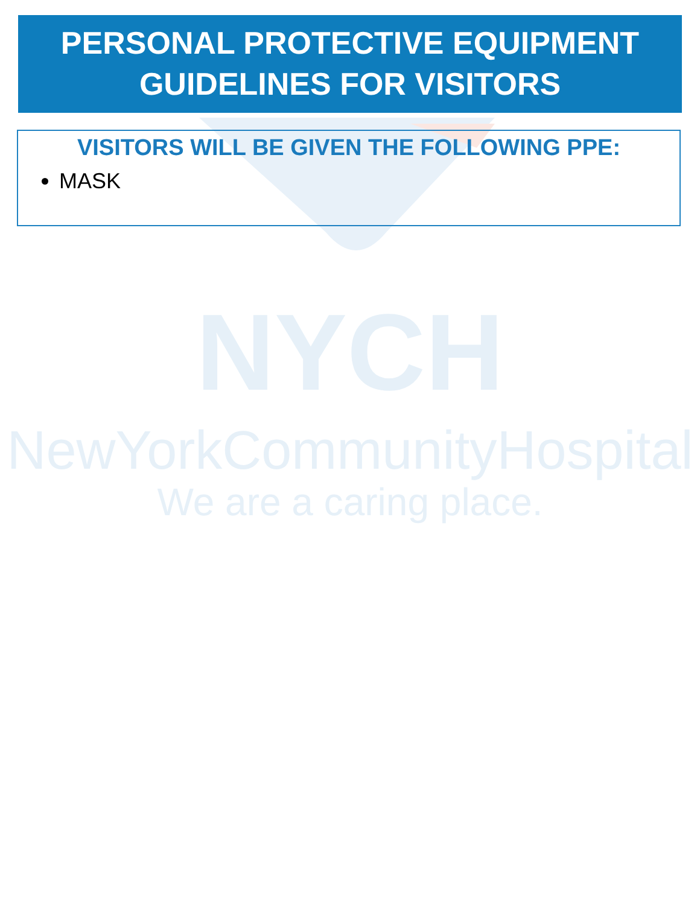PERSONAL PROTECTIVE EQUIPMENT
GUIDELINES FOR VISITORS
VISITORS WILL BE GIVEN THE FOLLOWING PPE:
MASK
NYCH
NewYorkCommunityHospital
We are a caring place.